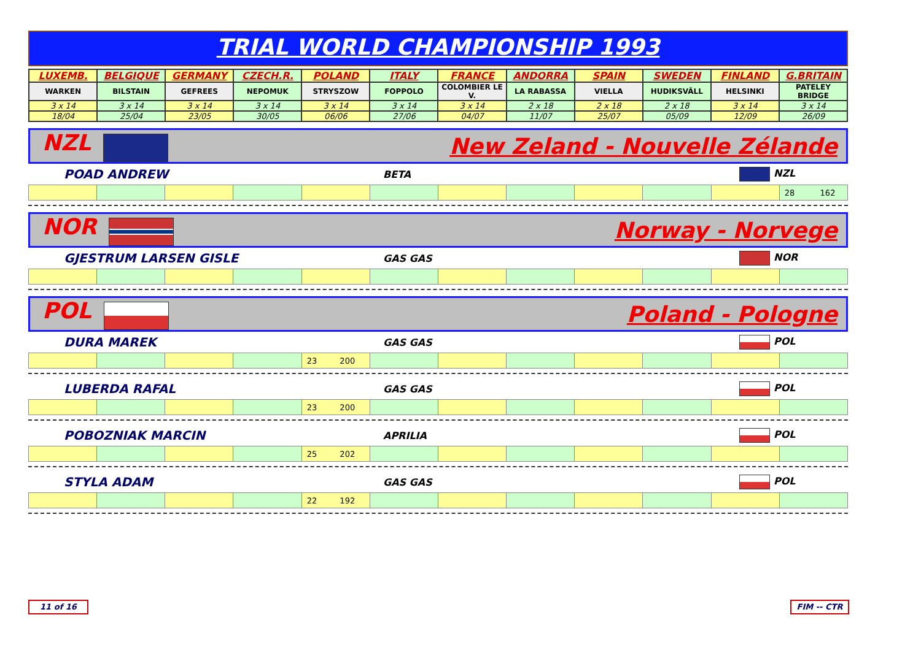TRIAL WORLD CHAMPIONSHIP 1993
| LUXEMB. | BELGIQUE | GERMANY | CZECH.R. | POLAND | ITALY | FRANCE | ANDORRA | SPAIN | SWEDEN | FINLAND | G.BRITAIN |
| WARKEN | BILSTAIN | GEFREES | NEPOMUK | STRYSZOW | FOPPOLO | COLOMBIER LE V. | LA RABASSA | VIELLA | HUDIKSVÄLL | HELSINKI | PATELEY BRIDGE |
| 3 x 14 | 3 x 14 | 3 x 14 | 3 x 14 | 3 x 14 | 3 x 14 | 3 x 14 | 2 x 18 | 2 x 18 | 2 x 18 | 3 x 14 | 3 x 14 |
| 18/04 | 25/04 | 23/05 | 30/05 | 06/06 | 27/06 | 04/07 | 11/07 | 25/07 | 05/09 | 12/09 | 26/09 |
NZL New Zeland - Nouvelle Zélande
POAD ANDREW BETA NZL
| | | | | | | | | | | | 28 162 |
NOR Norway - Norvege
GJESTRUM LARSEN GISLE GAS GAS NOR
POL Poland - Pologne
DURA MAREK GAS GAS POL
| | | | | 23 200 | | | | | | | |
LUBERDA RAFAL GAS GAS POL
| | | | | 23 200 | | | | | | | |
POBOZNIAK MARCIN APRILIA POL
| | | | | 25 202 | | | | | | | |
STYLA ADAM GAS GAS POL
| | | | | 22 192 | | | | | | | |
11 of 16 FIM -- CTR